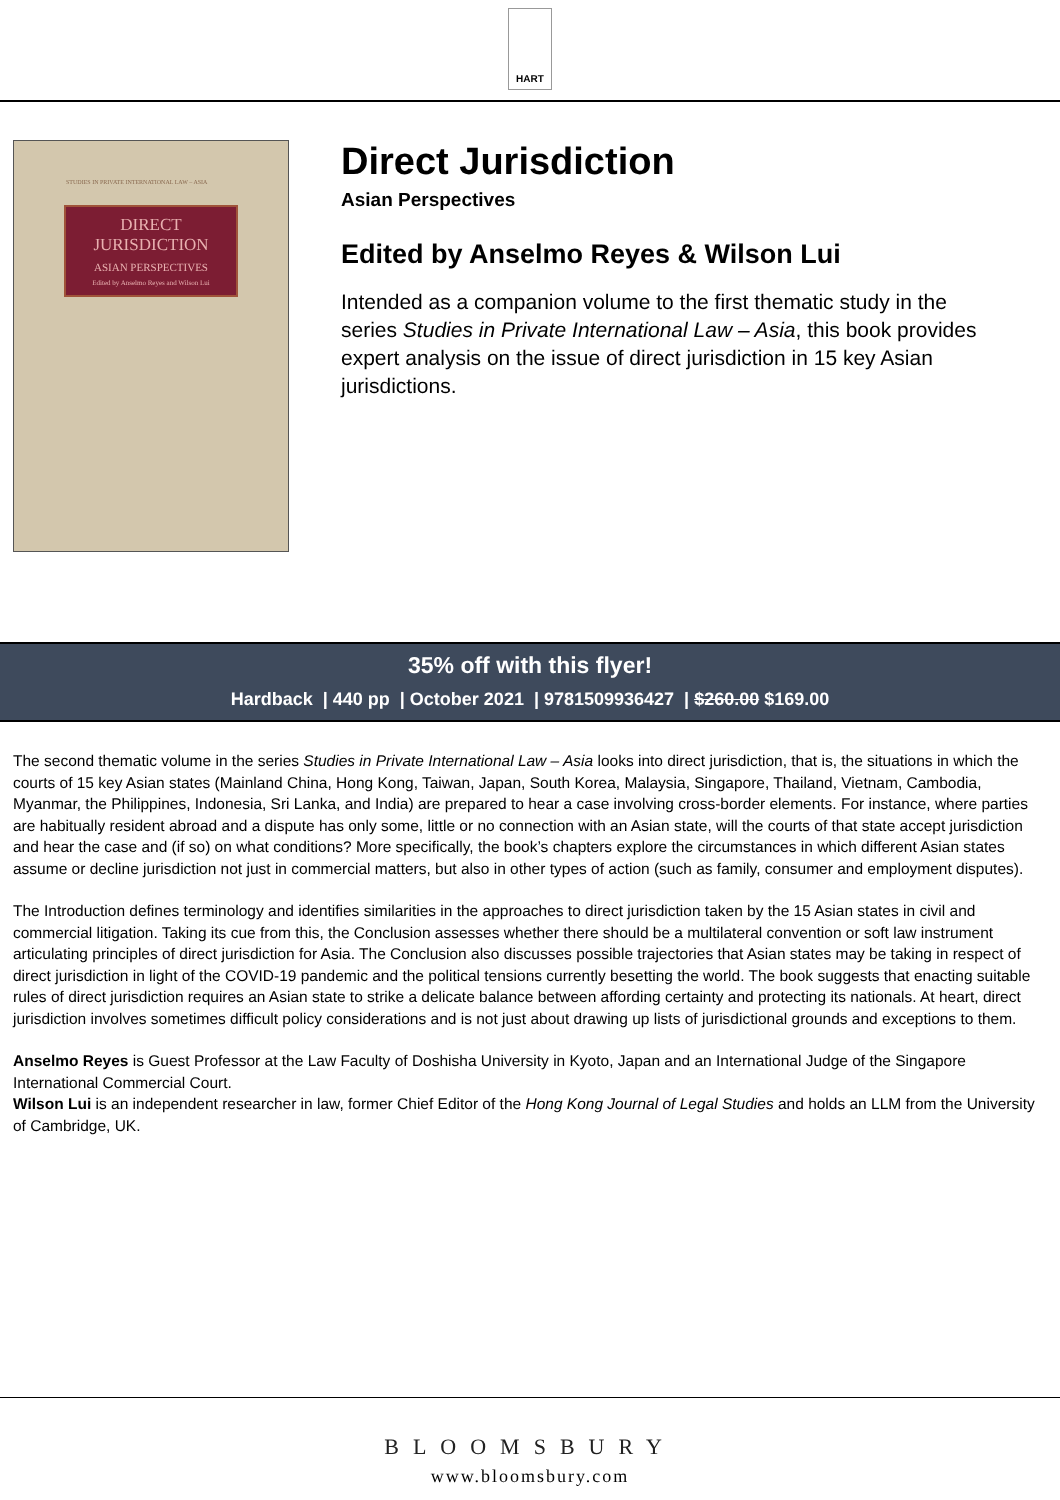HART
STUDIES IN PRIVATE INTERNATIONAL LAW – ASIA
DIRECT
JURISDICTION
ASIAN PERSPECTIVES
Edited by Anselmo Reyes and Wilson Lui
Direct Jurisdiction
Asian Perspectives
Edited by Anselmo Reyes & Wilson Lui
Intended as a companion volume to the first thematic study in the series Studies in Private International Law – Asia, this book provides expert analysis on the issue of direct jurisdiction in 15 key Asian jurisdictions.
35% off with this flyer!
Hardback | 440 pp | October 2021 | 9781509936427 | $260.00 $169.00
The second thematic volume in the series Studies in Private International Law – Asia looks into direct jurisdiction, that is, the situations in which the courts of 15 key Asian states (Mainland China, Hong Kong, Taiwan, Japan, South Korea, Malaysia, Singapore, Thailand, Vietnam, Cambodia, Myanmar, the Philippines, Indonesia, Sri Lanka, and India) are prepared to hear a case involving cross-border elements. For instance, where parties are habitually resident abroad and a dispute has only some, little or no connection with an Asian state, will the courts of that state accept jurisdiction and hear the case and (if so) on what conditions? More specifically, the book’s chapters explore the circumstances in which different Asian states assume or decline jurisdiction not just in commercial matters, but also in other types of action (such as family, consumer and employment disputes).
The Introduction defines terminology and identifies similarities in the approaches to direct jurisdiction taken by the 15 Asian states in civil and commercial litigation. Taking its cue from this, the Conclusion assesses whether there should be a multilateral convention or soft law instrument articulating principles of direct jurisdiction for Asia. The Conclusion also discusses possible trajectories that Asian states may be taking in respect of direct jurisdiction in light of the COVID-19 pandemic and the political tensions currently besetting the world. The book suggests that enacting suitable rules of direct jurisdiction requires an Asian state to strike a delicate balance between affording certainty and protecting its nationals. At heart, direct jurisdiction involves sometimes difficult policy considerations and is not just about drawing up lists of jurisdictional grounds and exceptions to them.
Anselmo Reyes is Guest Professor at the Law Faculty of Doshisha University in Kyoto, Japan and an International Judge of the Singapore International Commercial Court.
Wilson Lui is an independent researcher in law, former Chief Editor of the Hong Kong Journal of Legal Studies and holds an LLM from the University of Cambridge, UK.
BLOOMSBURY
www.bloomsbury.com